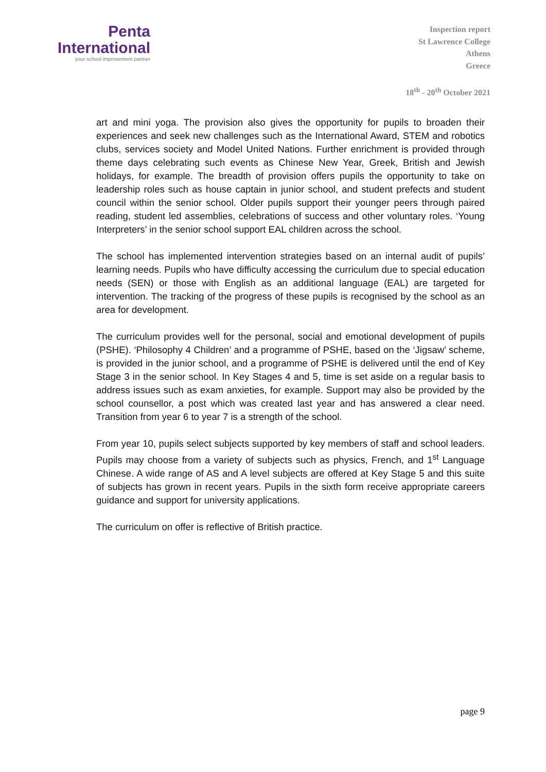Penta
International
your school improvement partner
Inspection report
St Lawrence College
Athens
Greece
18<sup>th</sup> - 20<sup>th</sup> October 2021
art and mini yoga. The provision also gives the opportunity for pupils to broaden their experiences and seek new challenges such as the International Award, STEM and robotics clubs, services society and Model United Nations. Further enrichment is provided through theme days celebrating such events as Chinese New Year, Greek, British and Jewish holidays, for example. The breadth of provision offers pupils the opportunity to take on leadership roles such as house captain in junior school, and student prefects and student council within the senior school. Older pupils support their younger peers through paired reading, student led assemblies, celebrations of success and other voluntary roles. ‘Young Interpreters’ in the senior school support EAL children across the school.
The school has implemented intervention strategies based on an internal audit of pupils’ learning needs. Pupils who have difficulty accessing the curriculum due to special education needs (SEN) or those with English as an additional language (EAL) are targeted for intervention. The tracking of the progress of these pupils is recognised by the school as an area for development.
The curriculum provides well for the personal, social and emotional development of pupils (PSHE). ‘Philosophy 4 Children’ and a programme of PSHE, based on the ‘Jigsaw’ scheme, is provided in the junior school, and a programme of PSHE is delivered until the end of Key Stage 3 in the senior school. In Key Stages 4 and 5, time is set aside on a regular basis to address issues such as exam anxieties, for example. Support may also be provided by the school counsellor, a post which was created last year and has answered a clear need. Transition from year 6 to year 7 is a strength of the school.
From year 10, pupils select subjects supported by key members of staff and school leaders. Pupils may choose from a variety of subjects such as physics, French, and 1<sup>st</sup> Language Chinese. A wide range of AS and A level subjects are offered at Key Stage 5 and this suite of subjects has grown in recent years. Pupils in the sixth form receive appropriate careers guidance and support for university applications.
The curriculum on offer is reflective of British practice.
page 9